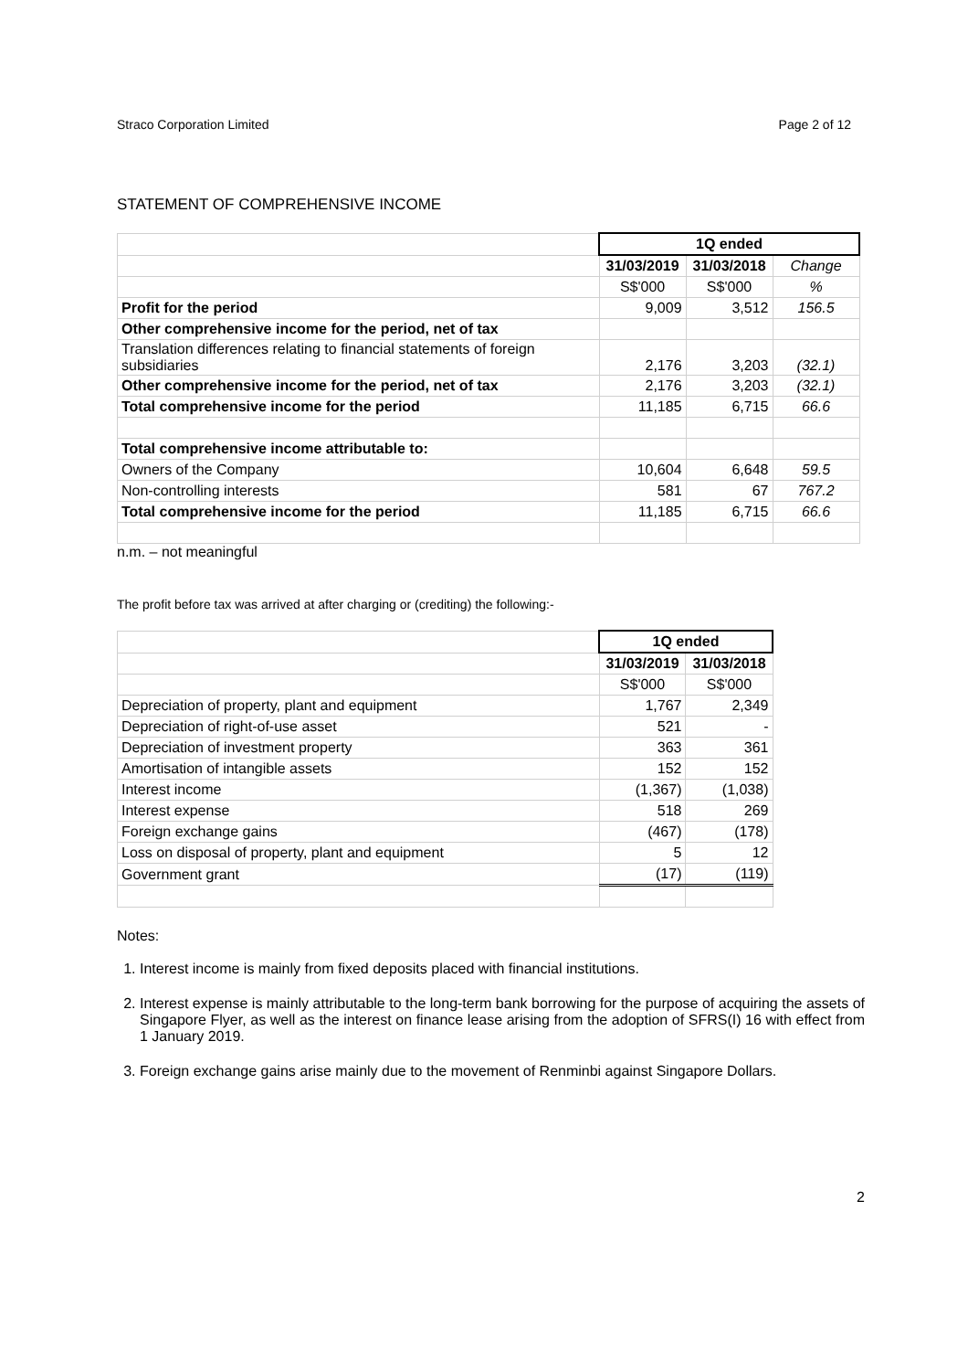Straco Corporation Limited Page 2 of 12
STATEMENT OF COMPREHENSIVE INCOME
| | 1Q ended | | |
| | 31/03/2019 | 31/03/2018 | Change |
| | S$'000 | S$'000 | % |
| Profit for the period | 9,009 | 3,512 | 156.5 |
| Other comprehensive income for the period, net of tax | | | |
| Translation differences relating to financial statements of foreign subsidiaries | 2,176 | 3,203 | (32.1) |
| Other comprehensive income for the period, net of tax | 2,176 | 3,203 | (32.1) |
| Total comprehensive income for the period | 11,185 | 6,715 | 66.6 |
| Total comprehensive income attributable to: | | | |
| Owners of the Company | 10,604 | 6,648 | 59.5 |
| Non-controlling interests | 581 | 67 | 767.2 |
| Total comprehensive income for the period | 11,185 | 6,715 | 66.6 |
n.m. – not meaningful
The profit before tax was arrived at after charging or (crediting) the following:-
| | 1Q ended | |
| | 31/03/2019 | 31/03/2018 |
| | S$'000 | S$'000 |
| Depreciation of property, plant and equipment | 1,767 | 2,349 |
| Depreciation of right-of-use asset | 521 | - |
| Depreciation of investment property | 363 | 361 |
| Amortisation of intangible assets | 152 | 152 |
| Interest income | (1,367) | (1,038) |
| Interest expense | 518 | 269 |
| Foreign exchange gains | (467) | (178) |
| Loss on disposal of property, plant and equipment | 5 | 12 |
| Government grant | (17) | (119) |
Notes:
1. Interest income is mainly from fixed deposits placed with financial institutions.
2. Interest expense is mainly attributable to the long-term bank borrowing for the purpose of acquiring the assets of Singapore Flyer, as well as the interest on finance lease arising from the adoption of SFRS(I) 16 with effect from 1 January 2019.
3. Foreign exchange gains arise mainly due to the movement of Renminbi against Singapore Dollars.
2